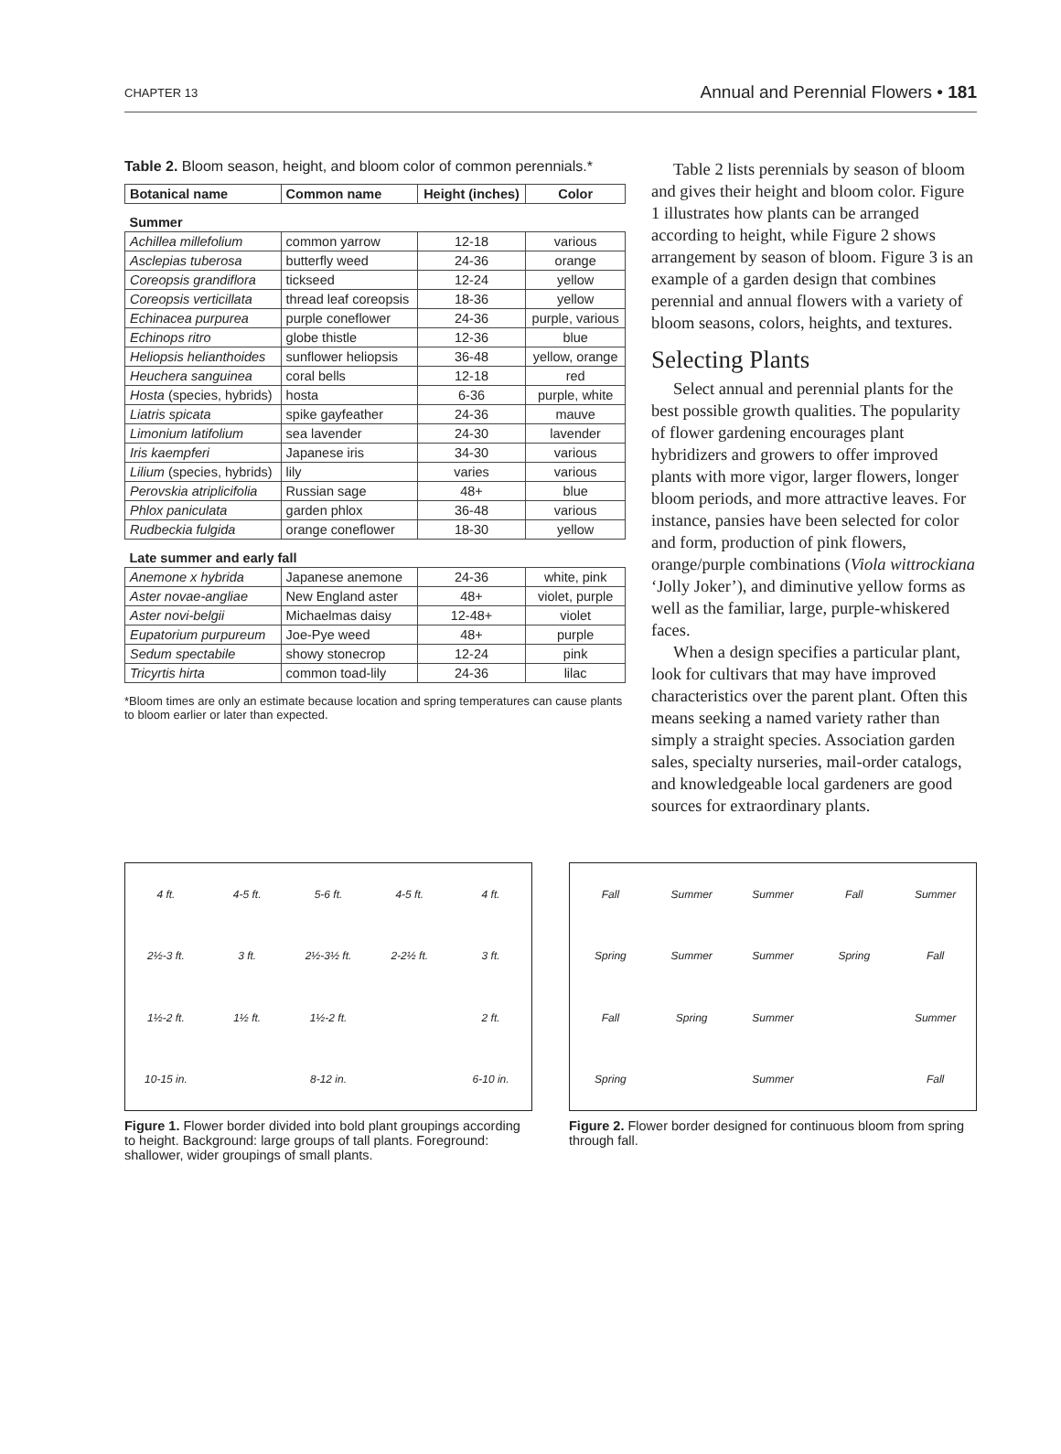CHAPTER 13 Annual and Perennial Flowers • 181
Table 2. Bloom season, height, and bloom color of common perennials.*
| Botanical name | Common name | Height (inches) | Color |
| --- | --- | --- | --- |
| Summer | | | |
| Achillea millefolium | common yarrow | 12-18 | various |
| Asclepias tuberosa | butterfly weed | 24-36 | orange |
| Coreopsis grandiflora | tickseed | 12-24 | yellow |
| Coreopsis verticillata | thread leaf coreopsis | 18-36 | yellow |
| Echinacea purpurea | purple coneflower | 24-36 | purple, various |
| Echinops ritro | globe thistle | 12-36 | blue |
| Heliopsis helianthoides | sunflower heliopsis | 36-48 | yellow, orange |
| Heuchera sanguinea | coral bells | 12-18 | red |
| Hosta (species, hybrids) | hosta | 6-36 | purple, white |
| Liatris spicata | spike gayfeather | 24-36 | mauve |
| Limonium latifolium | sea lavender | 24-30 | lavender |
| Iris kaempferi | Japanese iris | 34-30 | various |
| Lilium (species, hybrids) | lily | varies | various |
| Perovskia atriplicifolia | Russian sage | 48+ | blue |
| Phlox paniculata | garden phlox | 36-48 | various |
| Rudbeckia fulgida | orange coneflower | 18-30 | yellow |
| Late summer and early fall | | | |
| Anemone x hybrida | Japanese anemone | 24-36 | white, pink |
| Aster novae-angliae | New England aster | 48+ | violet, purple |
| Aster novi-belgii | Michaelmas daisy | 12-48+ | violet |
| Eupatorium purpureum | Joe-Pye weed | 48+ | purple |
| Sedum spectabile | showy stonecrop | 12-24 | pink |
| Tricyrtis hirta | common toad-lily | 24-36 | lilac |
*Bloom times are only an estimate because location and spring temperatures can cause plants to bloom earlier or later than expected.
Table 2 lists perennials by season of bloom and gives their height and bloom color. Figure 1 illustrates how plants can be arranged according to height, while Figure 2 shows arrangement by season of bloom. Figure 3 is an example of a garden design that combines perennial and annual flowers with a variety of bloom seasons, colors, heights, and textures.
Selecting Plants
Select annual and perennial plants for the best possible growth qualities. The popularity of flower gardening encourages plant hybridizers and growers to offer improved plants with more vigor, larger flowers, longer bloom periods, and more attractive leaves. For instance, pansies have been selected for color and form, production of pink flowers, orange/purple combinations (Viola wittrockiana ‘Jolly Joker’), and diminutive yellow forms as well as the familiar, large, purple-whiskered faces.
When a design specifies a particular plant, look for cultivars that may have improved characteristics over the parent plant. Often this means seeking a named variety rather than simply a straight species. Association garden sales, specialty nurseries, mail-order catalogs, and knowledgeable local gardeners are good sources for extraordinary plants.
4 ft. 4-5 ft. 5-6 ft. 4-5 ft. 4 ft. 2½-3 ft. 3 ft. 2½-3½ ft. 2-2½ ft. 3 ft. 1½-2 ft. 1½ ft. 1½-2 ft. 2 ft. 10-15 in. 8-12 in. 6-10 in.
Figure 1. Flower border divided into bold plant groupings according to height. Background: large groups of tall plants. Foreground: shallower, wider groupings of small plants.
Fall Summer Summer Fall Summer Spring Summer Summer Spring Fall Fall Spring Summer Summer Spring Summer Fall
Figure 2. Flower border designed for continuous bloom from spring through fall.